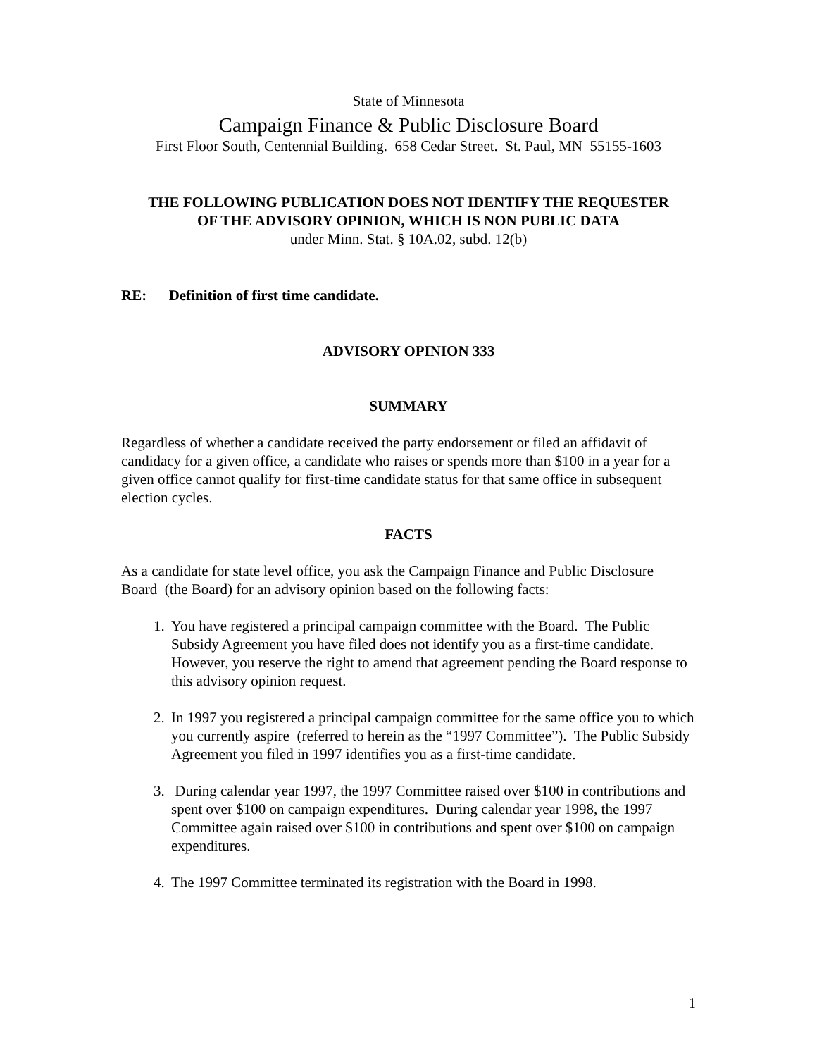State of Minnesota
Campaign Finance & Public Disclosure Board
First Floor South, Centennial Building. 658 Cedar Street. St. Paul, MN 55155-1603
THE FOLLOWING PUBLICATION DOES NOT IDENTIFY THE REQUESTER
OF THE ADVISORY OPINION, WHICH IS NON PUBLIC DATA
under Minn. Stat. § 10A.02, subd. 12(b)
RE: Definition of first time candidate.
ADVISORY OPINION 333
SUMMARY
Regardless of whether a candidate received the party endorsement or filed an affidavit of candidacy for a given office, a candidate who raises or spends more than $100 in a year for a given office cannot qualify for first-time candidate status for that same office in subsequent election cycles.
FACTS
As a candidate for state level office, you ask the Campaign Finance and Public Disclosure Board (the Board) for an advisory opinion based on the following facts:
1. You have registered a principal campaign committee with the Board. The Public Subsidy Agreement you have filed does not identify you as a first-time candidate. However, you reserve the right to amend that agreement pending the Board response to this advisory opinion request.
2. In 1997 you registered a principal campaign committee for the same office you to which you currently aspire (referred to herein as the “1997 Committee”). The Public Subsidy Agreement you filed in 1997 identifies you as a first-time candidate.
3. During calendar year 1997, the 1997 Committee raised over $100 in contributions and spent over $100 on campaign expenditures. During calendar year 1998, the 1997 Committee again raised over $100 in contributions and spent over $100 on campaign expenditures.
4. The 1997 Committee terminated its registration with the Board in 1998.
1